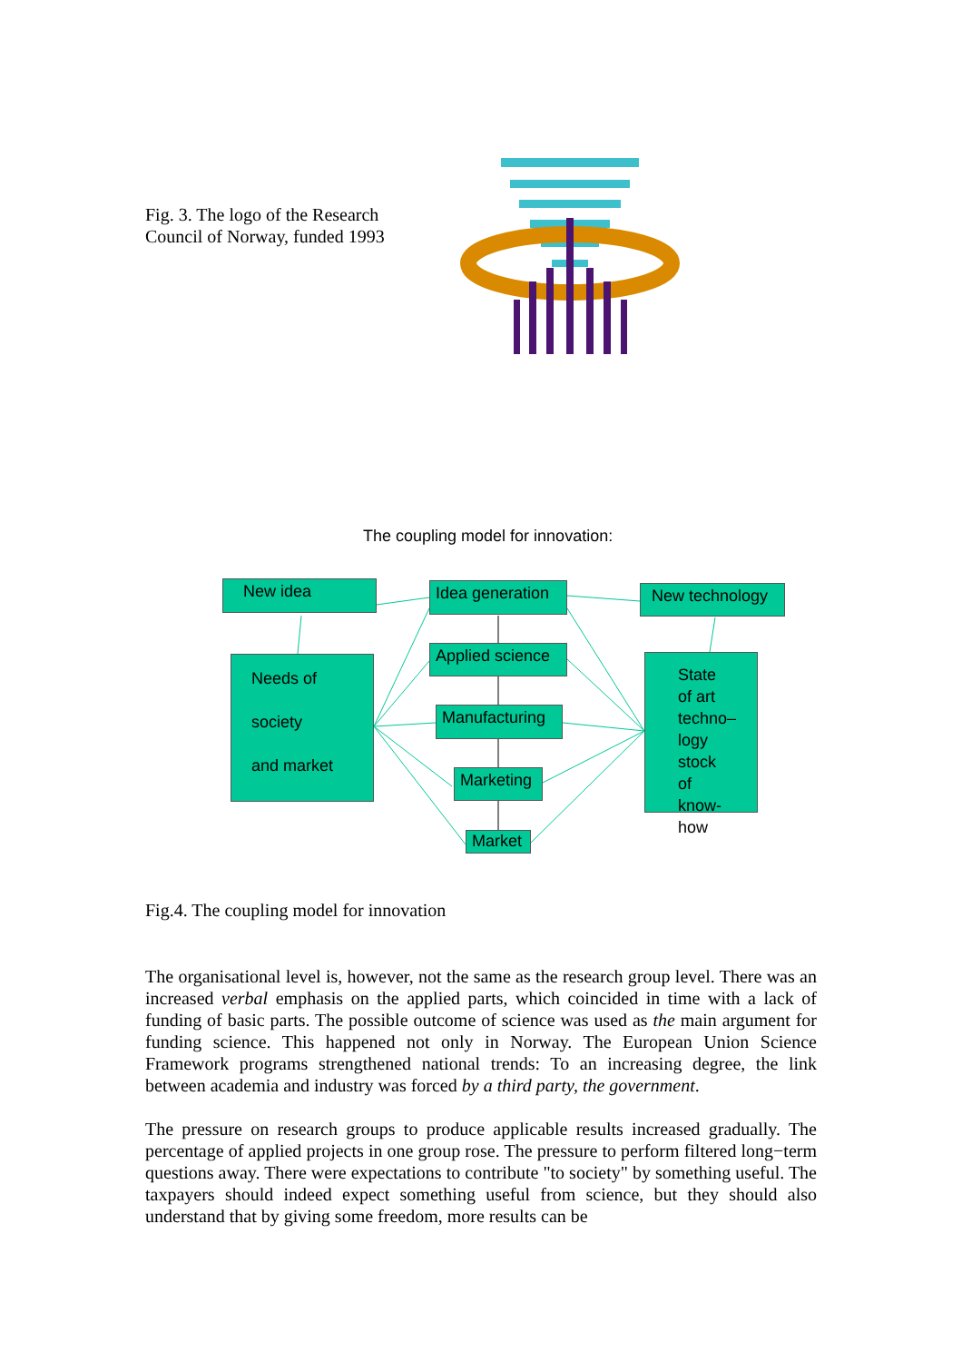Fig. 3. The logo of the Research Council of Norway, funded 1993
The coupling model for innovation:
New idea
Idea generation
New technology
Needs of
society
and market
Applied science
State of art techno– logy stock of know-how
Manufacturing
Marketing
Market
Fig.4. The coupling model for innovation
The organisational level is, however, not the same as the research group level. There was an increased verbal emphasis on the applied parts, which coincided in time with a lack of funding of basic parts. The possible outcome of science was used as the main argument for funding science. This happened not only in Norway. The European Union Science Framework programs strengthened national trends: To an increasing degree, the link between academia and industry was forced by a third party, the government.
The pressure on research groups to produce applicable results increased gradually. The percentage of applied projects in one group rose. The pressure to perform filtered long−term questions away. There were expectations to contribute "to society" by something useful. The taxpayers should indeed expect something useful from science, but they should also understand that by giving some freedom, more results can be